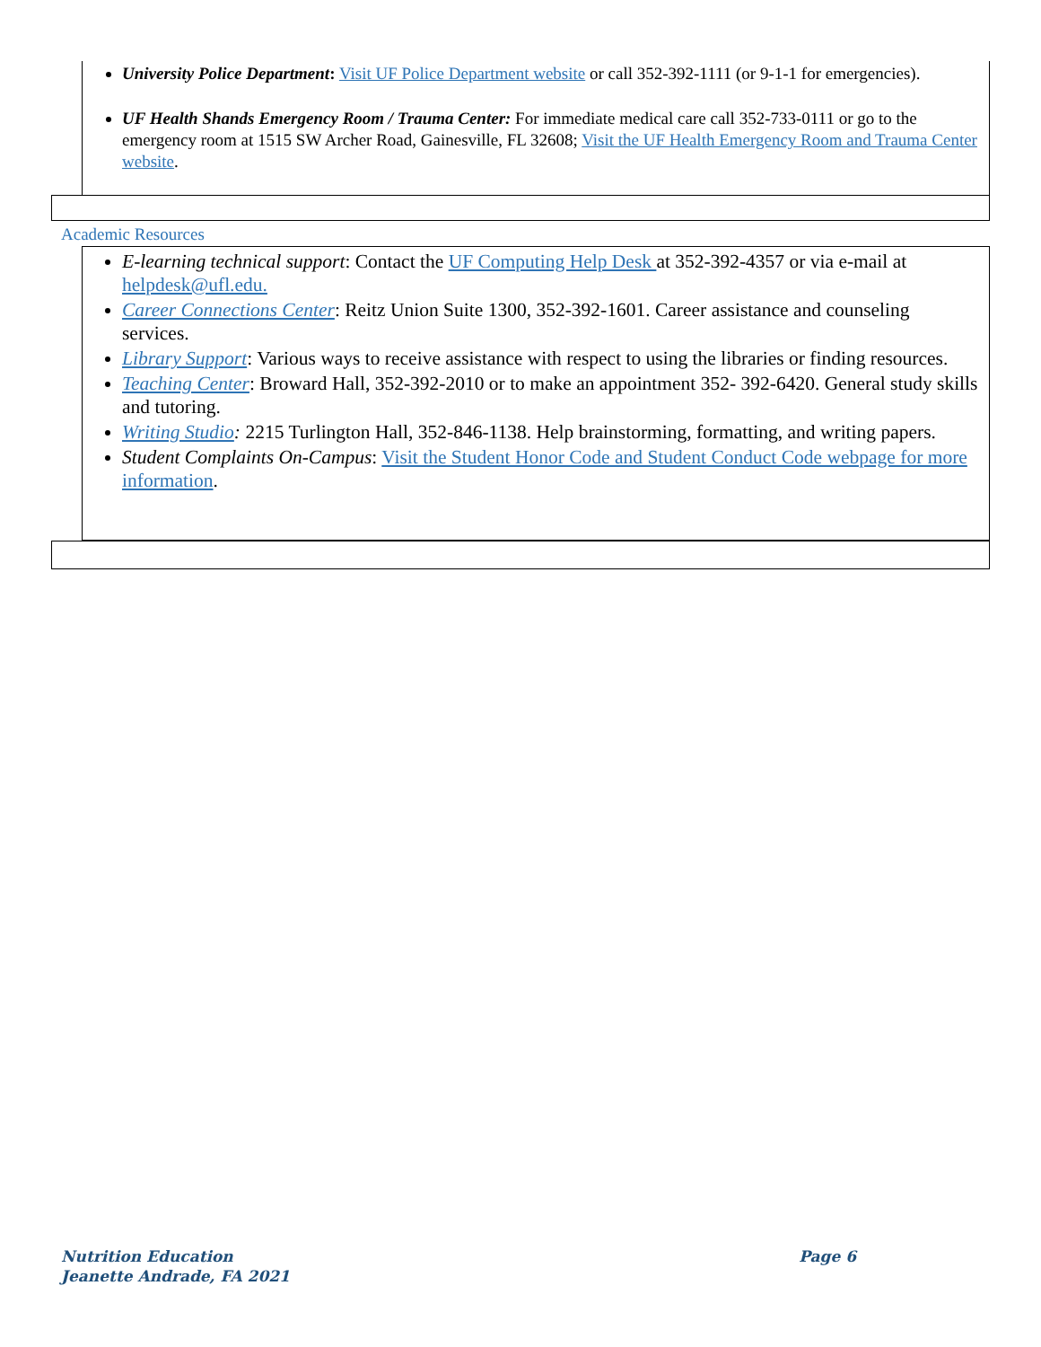University Police Department: Visit UF Police Department website or call 352-392-1111 (or 9-1-1 for emergencies).
UF Health Shands Emergency Room / Trauma Center: For immediate medical care call 352-733-0111 or go to the emergency room at 1515 SW Archer Road, Gainesville, FL 32608; Visit the UF Health Emergency Room and Trauma Center website.
Academic Resources
E-learning technical support: Contact the UF Computing Help Desk at 352-392-4357 or via e-mail at helpdesk@ufl.edu.
Career Connections Center: Reitz Union Suite 1300, 352-392-1601. Career assistance and counseling services.
Library Support: Various ways to receive assistance with respect to using the libraries or finding resources.
Teaching Center: Broward Hall, 352-392-2010 or to make an appointment 352- 392-6420. General study skills and tutoring.
Writing Studio: 2215 Turlington Hall, 352-846-1138. Help brainstorming, formatting, and writing papers.
Student Complaints On-Campus: Visit the Student Honor Code and Student Conduct Code webpage for more information.
Nutrition Education
Jeanette Andrade, FA 2021
Page 6